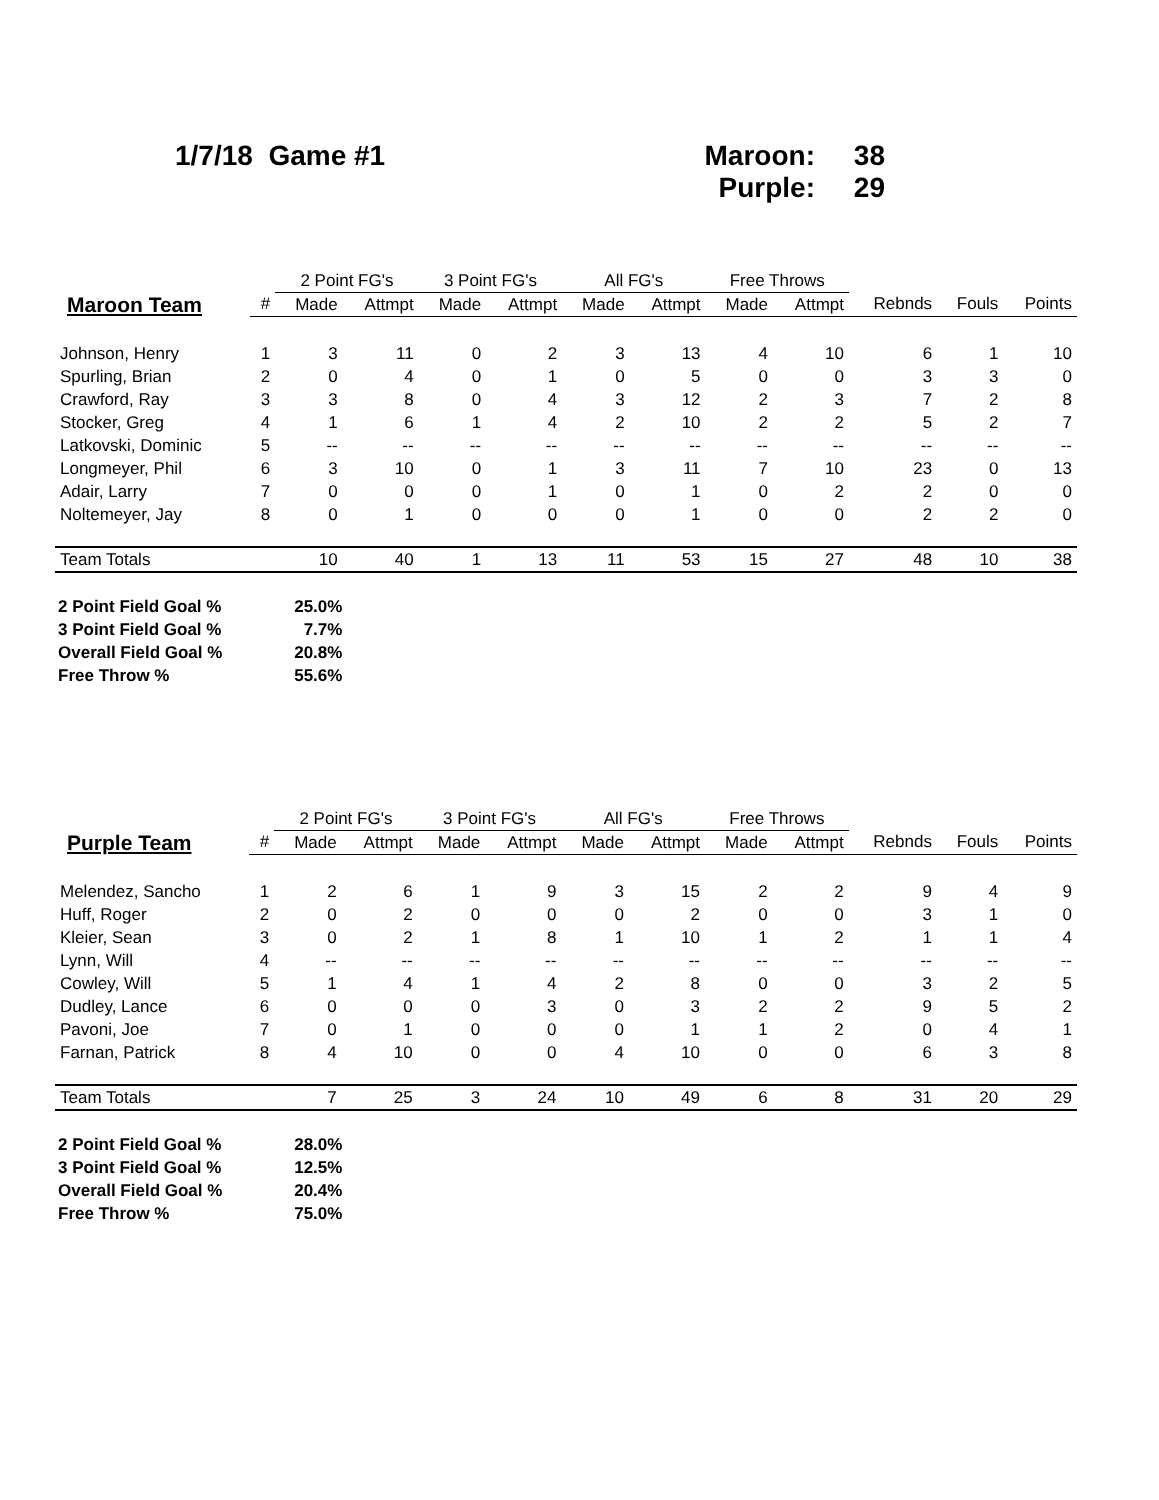1/7/18 Game #1 Maroon: 38
Purple: 29
| | | 2 Point FG's | | 3 Point FG's | | All FG's | | Free Throws | | | | |
| --- | --- | --- | --- | --- | --- | --- | --- | --- | --- | --- | --- | --- |
| Maroon Team | # | Made | Attmpt | Made | Attmpt | Made | Attmpt | Made | Attmpt | Rebnds | Fouls | Points |
| Johnson, Henry | 1 | 3 | 11 | 0 | 2 | 3 | 13 | 4 | 10 | 6 | 1 | 10 |
| Spurling, Brian | 2 | 0 | 4 | 0 | 1 | 0 | 5 | 0 | 0 | 3 | 3 | 0 |
| Crawford, Ray | 3 | 3 | 8 | 0 | 4 | 3 | 12 | 2 | 3 | 7 | 2 | 8 |
| Stocker, Greg | 4 | 1 | 6 | 1 | 4 | 2 | 10 | 2 | 2 | 5 | 2 | 7 |
| Latkovski, Dominic | 5 | -- | -- | -- | -- | -- | -- | -- | -- | -- | -- | -- |
| Longmeyer, Phil | 6 | 3 | 10 | 0 | 1 | 3 | 11 | 7 | 10 | 23 | 0 | 13 |
| Adair, Larry | 7 | 0 | 0 | 0 | 1 | 0 | 1 | 0 | 2 | 2 | 0 | 0 |
| Noltemeyer, Jay | 8 | 0 | 1 | 0 | 0 | 0 | 1 | 0 | 0 | 2 | 2 | 0 |
| Team Totals | | 10 | 40 | 1 | 13 | 11 | 53 | 15 | 27 | 48 | 10 | 38 |
| 2 Point Field Goal % | 25.0% |
| 3 Point Field Goal % | 7.7% |
| Overall Field Goal % | 20.8% |
| Free Throw % | 55.6% |
| | | 2 Point FG's | | 3 Point FG's | | All FG's | | Free Throws | | | | |
| --- | --- | --- | --- | --- | --- | --- | --- | --- | --- | --- | --- | --- |
| Purple Team | # | Made | Attmpt | Made | Attmpt | Made | Attmpt | Made | Attmpt | Rebnds | Fouls | Points |
| Melendez, Sancho | 1 | 2 | 6 | 1 | 9 | 3 | 15 | 2 | 2 | 9 | 4 | 9 |
| Huff, Roger | 2 | 0 | 2 | 0 | 0 | 0 | 2 | 0 | 0 | 3 | 1 | 0 |
| Kleier, Sean | 3 | 0 | 2 | 1 | 8 | 1 | 10 | 1 | 2 | 1 | 1 | 4 |
| Lynn, Will | 4 | -- | -- | -- | -- | -- | -- | -- | -- | -- | -- | -- |
| Cowley, Will | 5 | 1 | 4 | 1 | 4 | 2 | 8 | 0 | 0 | 3 | 2 | 5 |
| Dudley, Lance | 6 | 0 | 0 | 0 | 3 | 0 | 3 | 2 | 2 | 9 | 5 | 2 |
| Pavoni, Joe | 7 | 0 | 1 | 0 | 0 | 0 | 1 | 1 | 2 | 0 | 4 | 1 |
| Farnan, Patrick | 8 | 4 | 10 | 0 | 0 | 4 | 10 | 0 | 0 | 6 | 3 | 8 |
| Team Totals | | 7 | 25 | 3 | 24 | 10 | 49 | 6 | 8 | 31 | 20 | 29 |
| 2 Point Field Goal % | 28.0% |
| 3 Point Field Goal % | 12.5% |
| Overall Field Goal % | 20.4% |
| Free Throw % | 75.0% |